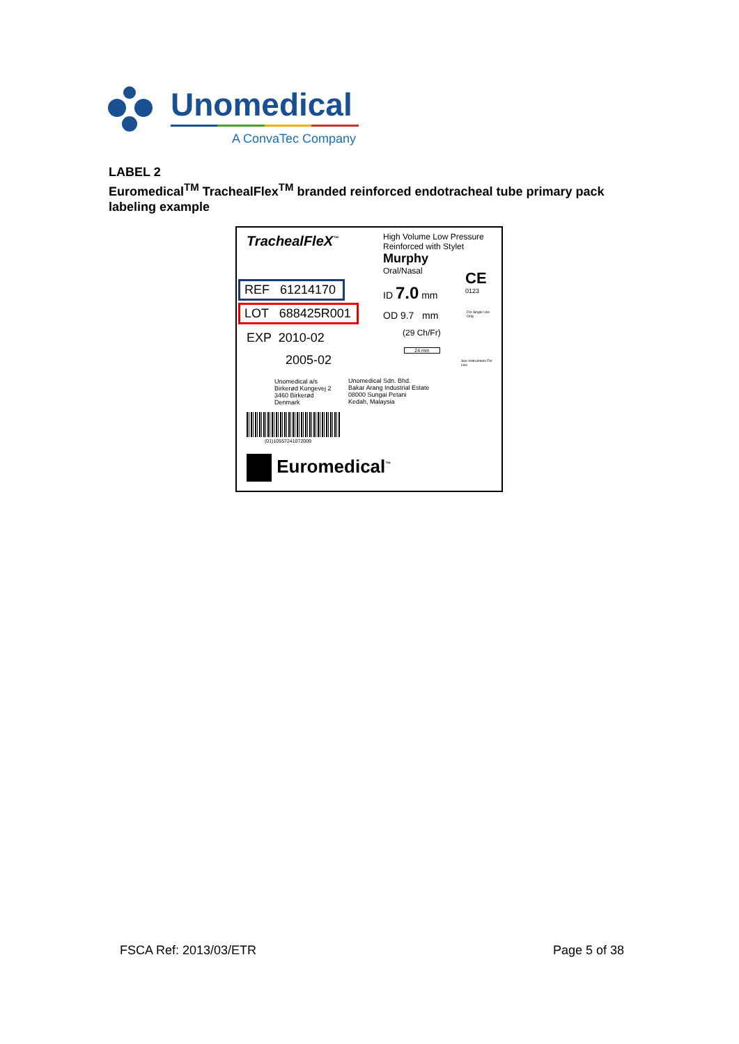Unomedical
A ConvaTec Company
LABEL 2
Euromedical<sup>TM</sup> TrachealFlex<sup>TM</sup> branded reinforced endotracheal tube primary pack labeling example
TrachealFleX<sup>™</sup>
REF 61214170
LOT 688425R001
EXP 2010-02
2005-02
Unomedical a/s
Birkerød Kongevej 2
3460 Birkerød
Denmark
(01)10557241072009
Euromedical<sup>™</sup>
High Volume Low Pressure
Reinforced with Stylet
Murphy
Oral/Nasal
ID 7.0 mm
OD 9.7 mm
(29 Ch/Fr)
24 mm
Unomedical Sdn. Bhd.
Bakar Arang Industrial Estate
08000 Sungai Petani
Kedah, Malaysia
CE
0123
For Single Use Only
See Instructions For Use
FSCA Ref: 2013/03/ETR Page 5 of 38